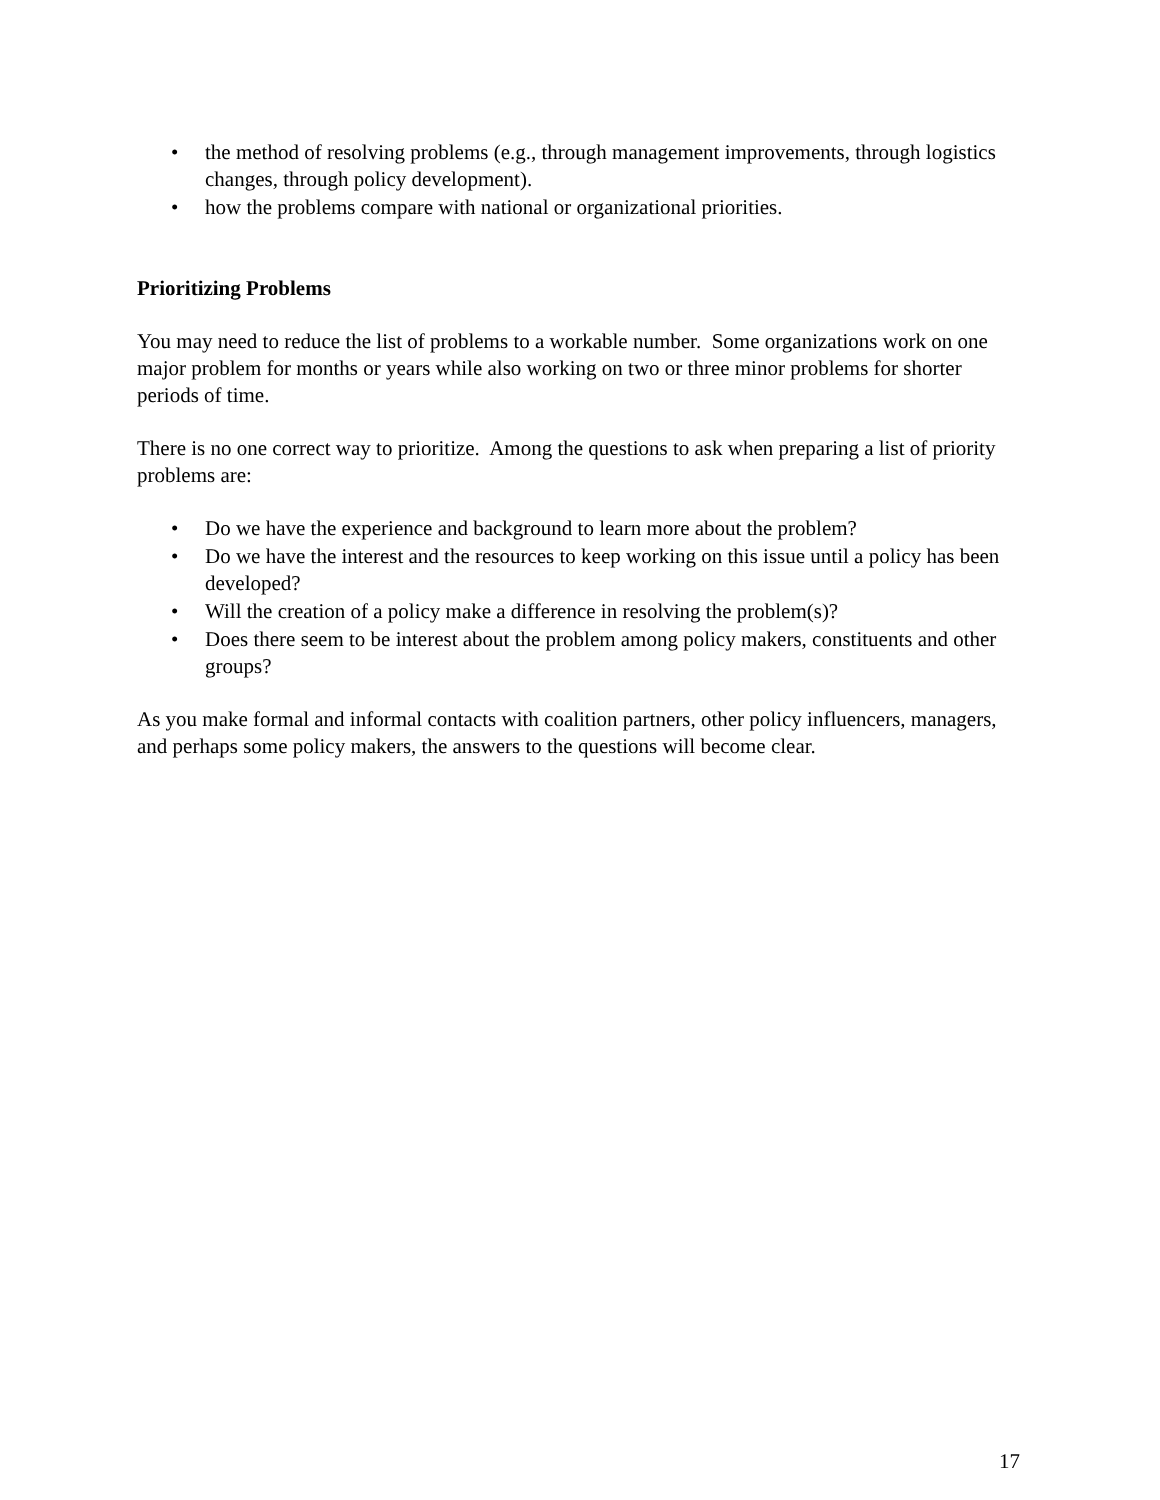• the method of resolving problems (e.g., through management improvements, through logistics changes, through policy development).
• how the problems compare with national or organizational priorities.
Prioritizing Problems
You may need to reduce the list of problems to a workable number. Some organizations work on one major problem for months or years while also working on two or three minor problems for shorter periods of time.
There is no one correct way to prioritize. Among the questions to ask when preparing a list of priority problems are:
• Do we have the experience and background to learn more about the problem?
• Do we have the interest and the resources to keep working on this issue until a policy has been developed?
• Will the creation of a policy make a difference in resolving the problem(s)?
• Does there seem to be interest about the problem among policy makers, constituents and other groups?
As you make formal and informal contacts with coalition partners, other policy influencers, managers, and perhaps some policy makers, the answers to the questions will become clear.
17